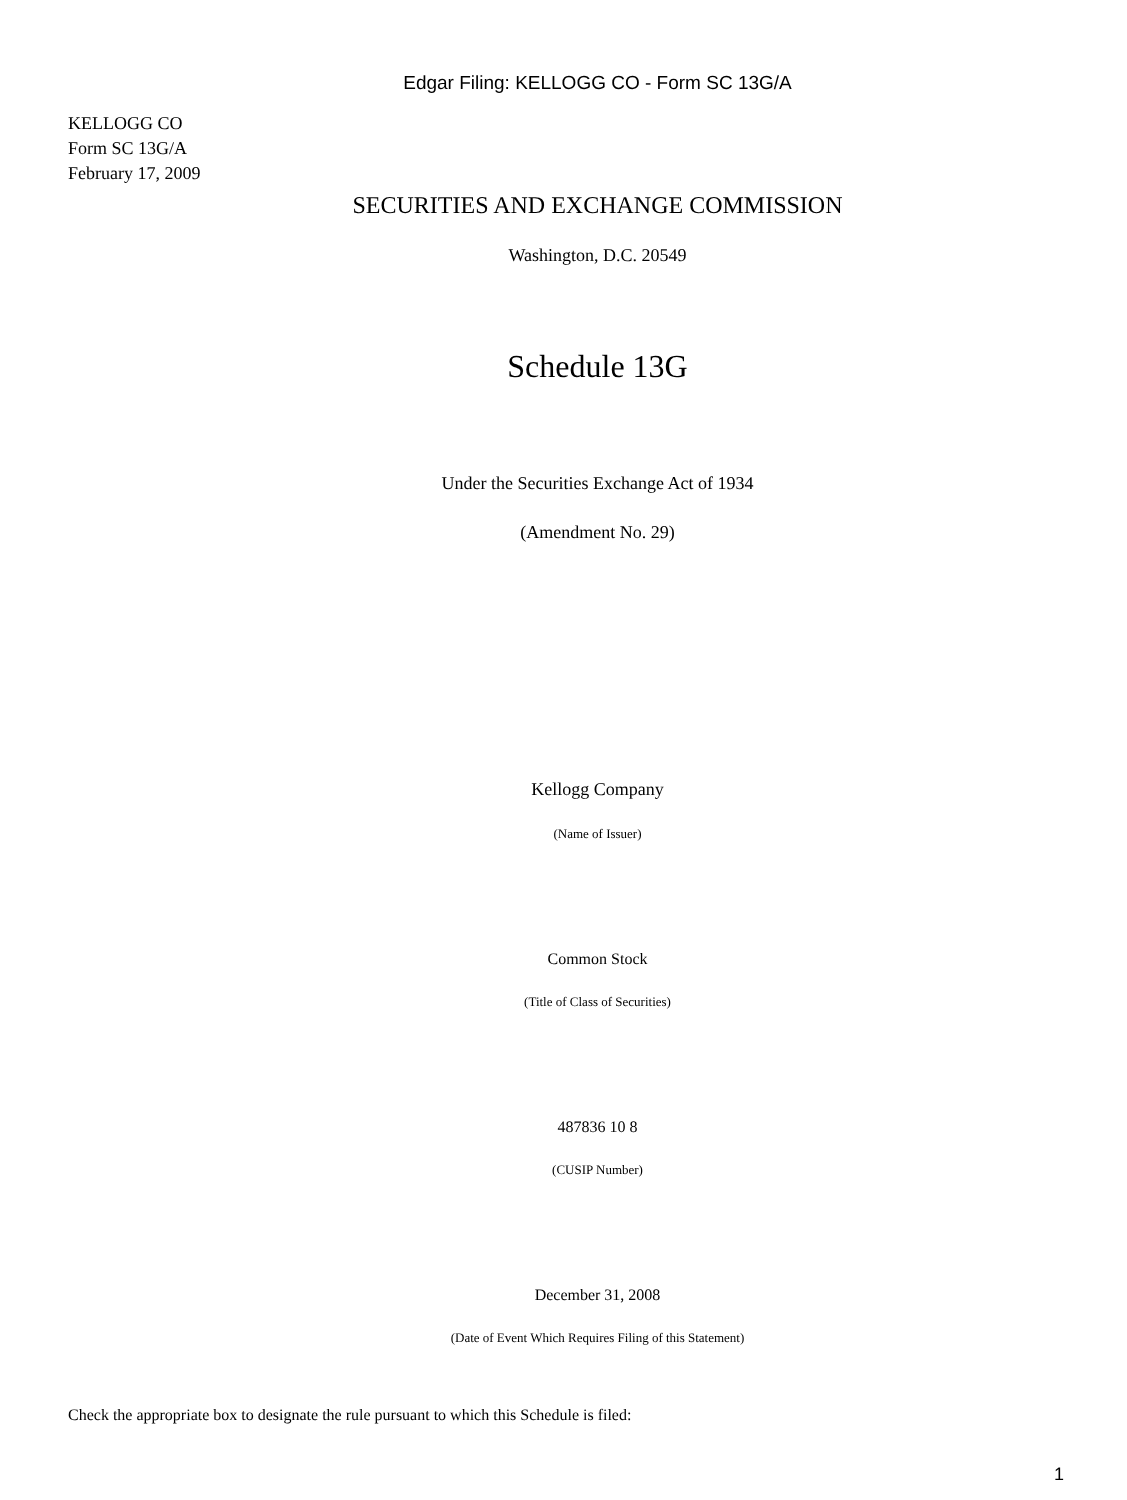Edgar Filing: KELLOGG CO - Form SC 13G/A
KELLOGG CO
Form SC 13G/A
February 17, 2009
SECURITIES AND EXCHANGE COMMISSION
Washington, D.C. 20549
Schedule 13G
Under the Securities Exchange Act of 1934
(Amendment No. 29)
Kellogg Company
(Name of Issuer)
Common Stock
(Title of Class of Securities)
487836 10 8
(CUSIP Number)
December 31, 2008
(Date of Event Which Requires Filing of this Statement)
Check the appropriate box to designate the rule pursuant to which this Schedule is filed:
1